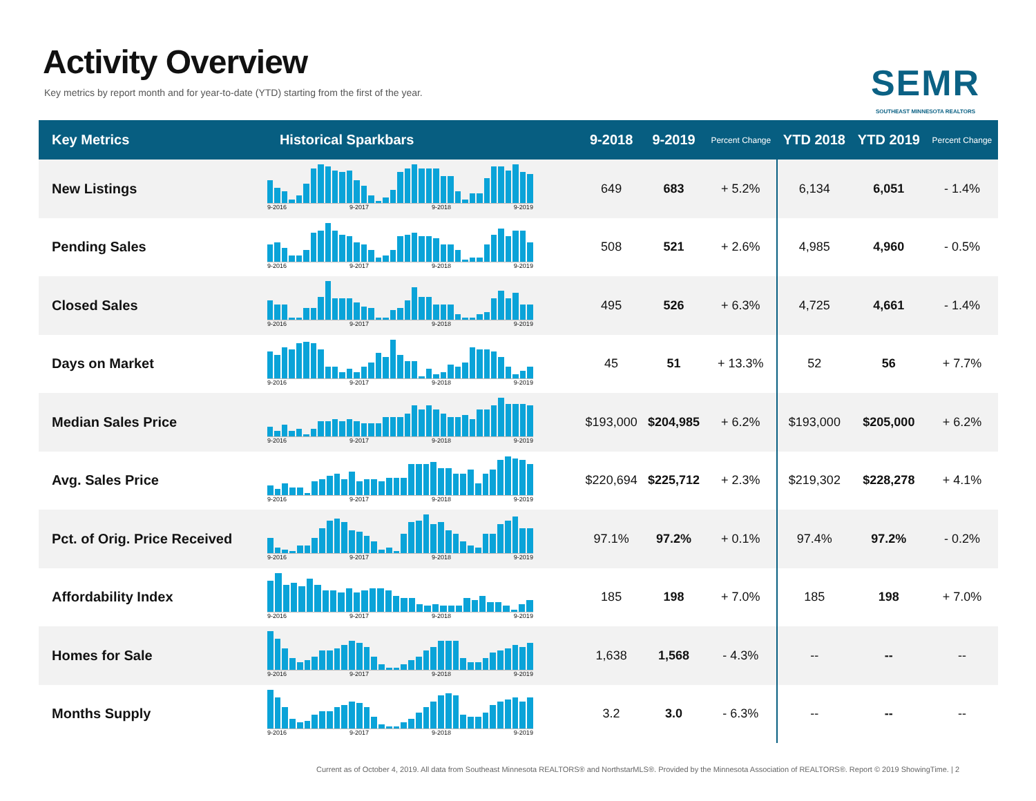Activity Overview
Key metrics by report month and for year-to-date (YTD) starting from the first of the year.
SEMR
SOUTHEAST MINNESOTA REALTORS
| Key Metrics | Historical Sparkbars | 9-2018 | 9-2019 | Percent Change | YTD 2018 | YTD 2019 | Percent Change |
| --- | --- | --- | --- | --- | --- | --- | --- |
| New Listings | 9-2016 9-2017 9-2018 9-2019 | 649 | 683 | + 5.2% | 6,134 | 6,051 | - 1.4% |
| Pending Sales | 9-2016 9-2017 9-2018 9-2019 | 508 | 521 | + 2.6% | 4,985 | 4,960 | - 0.5% |
| Closed Sales | 9-2016 9-2017 9-2018 9-2019 | 495 | 526 | + 6.3% | 4,725 | 4,661 | - 1.4% |
| Days on Market | 9-2016 9-2017 9-2018 9-2019 | 45 | 51 | + 13.3% | 52 | 56 | + 7.7% |
| Median Sales Price | 9-2016 9-2017 9-2018 9-2019 | $193,000 | $204,985 | + 6.2% | $193,000 | $205,000 | + 6.2% |
| Avg. Sales Price | 9-2016 9-2017 9-2018 9-2019 | $220,694 | $225,712 | + 2.3% | $219,302 | $228,278 | + 4.1% |
| Pct. of Orig. Price Received | 9-2016 9-2017 9-2018 9-2019 | 97.1% | 97.2% | + 0.1% | 97.4% | 97.2% | - 0.2% |
| Affordability Index | 9-2016 9-2017 9-2018 9-2019 | 185 | 198 | + 7.0% | 185 | 198 | + 7.0% |
| Homes for Sale | 9-2016 9-2017 9-2018 9-2019 | 1,638 | 1,568 | - 4.3% | -- | -- | -- |
| Months Supply | 9-2016 9-2017 9-2018 9-2019 | 3.2 | 3.0 | - 6.3% | -- | -- | -- |
Current as of October 4, 2019. All data from Southeast Minnesota REALTORS® and NorthstarMLS®. Provided by the Minnesota Association of REALTORS®. Report © 2019 ShowingTime. | 2